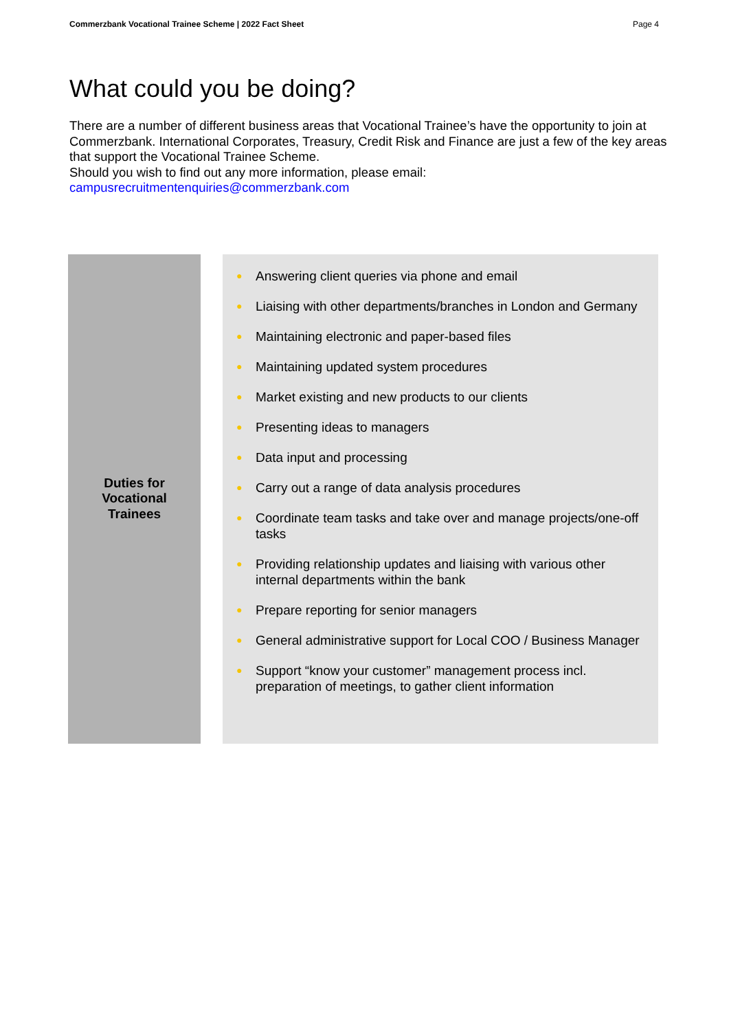Commerzbank Vocational Trainee Scheme | 2022 Fact Sheet Page 4
What could you be doing?
There are a number of different business areas that Vocational Trainee’s have the opportunity to join at Commerzbank. International Corporates, Treasury, Credit Risk and Finance are just a few of the key areas that support the Vocational Trainee Scheme.
Should you wish to find out any more information, please email:
campusrecruitmentenquiries@commerzbank.com
| Duties for Vocational Trainees | | ● Answering client queries via phone and email ● Liaising with other departments/branches in London and Germany ● Maintaining electronic and paper-based files ● Maintaining updated system procedures ● Market existing and new products to our clients ● Presenting ideas to managers ● Data input and processing ● Carry out a range of data analysis procedures ● Coordinate team tasks and take over and manage projects/one-off tasks ● Providing relationship updates and liaising with various other internal departments within the bank ● Prepare reporting for senior managers ● General administrative support for Local COO / Business Manager ● Support “know your customer” management process incl. preparation of meetings, to gather client information |